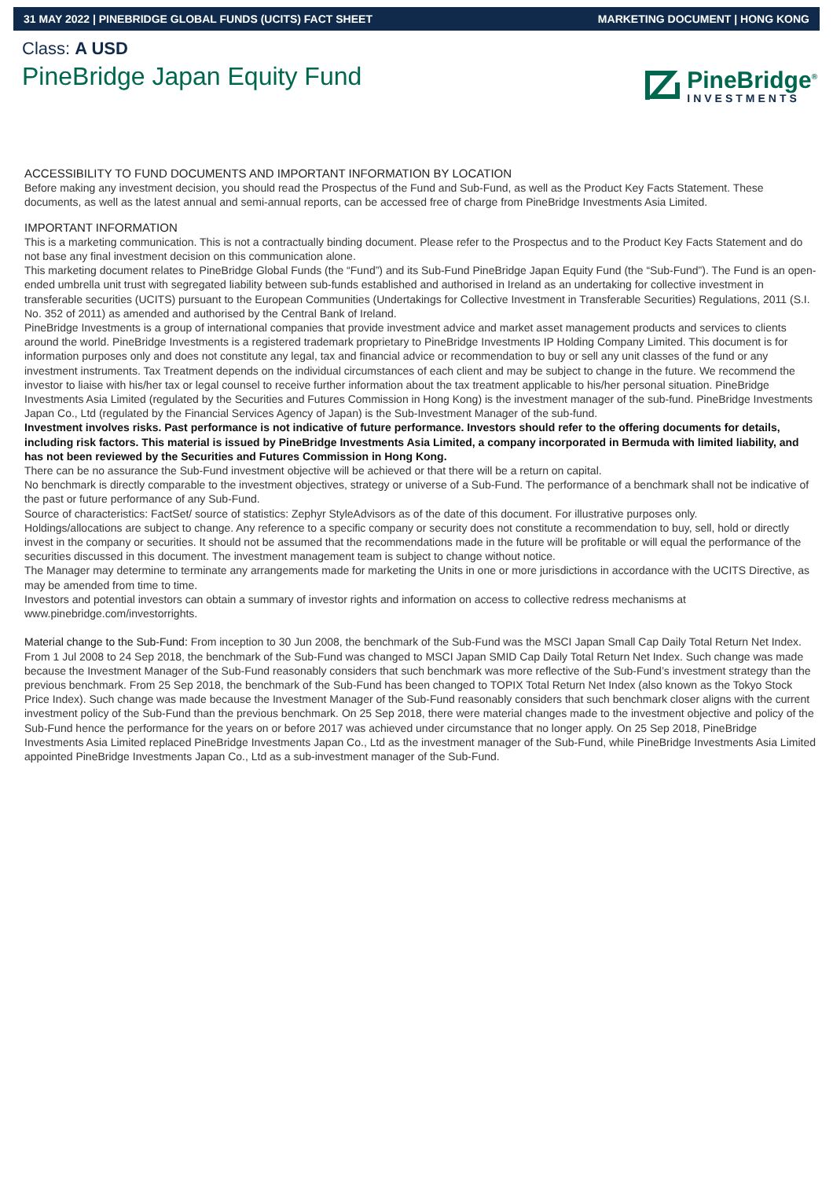31 MAY 2022 | PINEBRIDGE GLOBAL FUNDS (UCITS) FACT SHEET MARKETING DOCUMENT | HONG KONG
Class: A USD
PineBridge Japan Equity Fund
PineBridge<sup>®</sup>
INVESTMENTS
ACCESSIBILITY TO FUND DOCUMENTS AND IMPORTANT INFORMATION BY LOCATION
Before making any investment decision, you should read the Prospectus of the Fund and Sub-Fund, as well as the Product Key Facts Statement. These documents, as well as the latest annual and semi-annual reports, can be accessed free of charge from PineBridge Investments Asia Limited.
IMPORTANT INFORMATION
This is a marketing communication. This is not a contractually binding document. Please refer to the Prospectus and to the Product Key Facts Statement and do not base any final investment decision on this communication alone.
This marketing document relates to PineBridge Global Funds (the “Fund”) and its Sub-Fund PineBridge Japan Equity Fund (the “Sub-Fund”). The Fund is an open-ended umbrella unit trust with segregated liability between sub-funds established and authorised in Ireland as an undertaking for collective investment in transferable securities (UCITS) pursuant to the European Communities (Undertakings for Collective Investment in Transferable Securities) Regulations, 2011 (S.I. No. 352 of 2011) as amended and authorised by the Central Bank of Ireland.
PineBridge Investments is a group of international companies that provide investment advice and market asset management products and services to clients around the world. PineBridge Investments is a registered trademark proprietary to PineBridge Investments IP Holding Company Limited. This document is for information purposes only and does not constitute any legal, tax and financial advice or recommendation to buy or sell any unit classes of the fund or any investment instruments. Tax Treatment depends on the individual circumstances of each client and may be subject to change in the future. We recommend the investor to liaise with his/her tax or legal counsel to receive further information about the tax treatment applicable to his/her personal situation. PineBridge Investments Asia Limited (regulated by the Securities and Futures Commission in Hong Kong) is the investment manager of the sub-fund. PineBridge Investments Japan Co., Ltd (regulated by the Financial Services Agency of Japan) is the Sub-Investment Manager of the sub-fund.
Investment involves risks. Past performance is not indicative of future performance. Investors should refer to the offering documents for details, including risk factors. This material is issued by PineBridge Investments Asia Limited, a company incorporated in Bermuda with limited liability, and has not been reviewed by the Securities and Futures Commission in Hong Kong.
There can be no assurance the Sub-Fund investment objective will be achieved or that there will be a return on capital.
No benchmark is directly comparable to the investment objectives, strategy or universe of a Sub-Fund. The performance of a benchmark shall not be indicative of the past or future performance of any Sub-Fund.
Source of characteristics: FactSet/ source of statistics: Zephyr StyleAdvisors as of the date of this document. For illustrative purposes only.
Holdings/allocations are subject to change. Any reference to a specific company or security does not constitute a recommendation to buy, sell, hold or directly invest in the company or securities. It should not be assumed that the recommendations made in the future will be profitable or will equal the performance of the securities discussed in this document. The investment management team is subject to change without notice.
The Manager may determine to terminate any arrangements made for marketing the Units in one or more jurisdictions in accordance with the UCITS Directive, as may be amended from time to time.
Investors and potential investors can obtain a summary of investor rights and information on access to collective redress mechanisms at www.pinebridge.com/investorrights.
Material change to the Sub-Fund: From inception to 30 Jun 2008, the benchmark of the Sub-Fund was the MSCI Japan Small Cap Daily Total Return Net Index. From 1 Jul 2008 to 24 Sep 2018, the benchmark of the Sub-Fund was changed to MSCI Japan SMID Cap Daily Total Return Net Index. Such change was made because the Investment Manager of the Sub-Fund reasonably considers that such benchmark was more reflective of the Sub-Fund’s investment strategy than the previous benchmark. From 25 Sep 2018, the benchmark of the Sub-Fund has been changed to TOPIX Total Return Net Index (also known as the Tokyo Stock Price Index). Such change was made because the Investment Manager of the Sub-Fund reasonably considers that such benchmark closer aligns with the current investment policy of the Sub-Fund than the previous benchmark. On 25 Sep 2018, there were material changes made to the investment objective and policy of the Sub-Fund hence the performance for the years on or before 2017 was achieved under circumstance that no longer apply. On 25 Sep 2018, PineBridge Investments Asia Limited replaced PineBridge Investments Japan Co., Ltd as the investment manager of the Sub-Fund, while PineBridge Investments Asia Limited appointed PineBridge Investments Japan Co., Ltd as a sub-investment manager of the Sub-Fund.